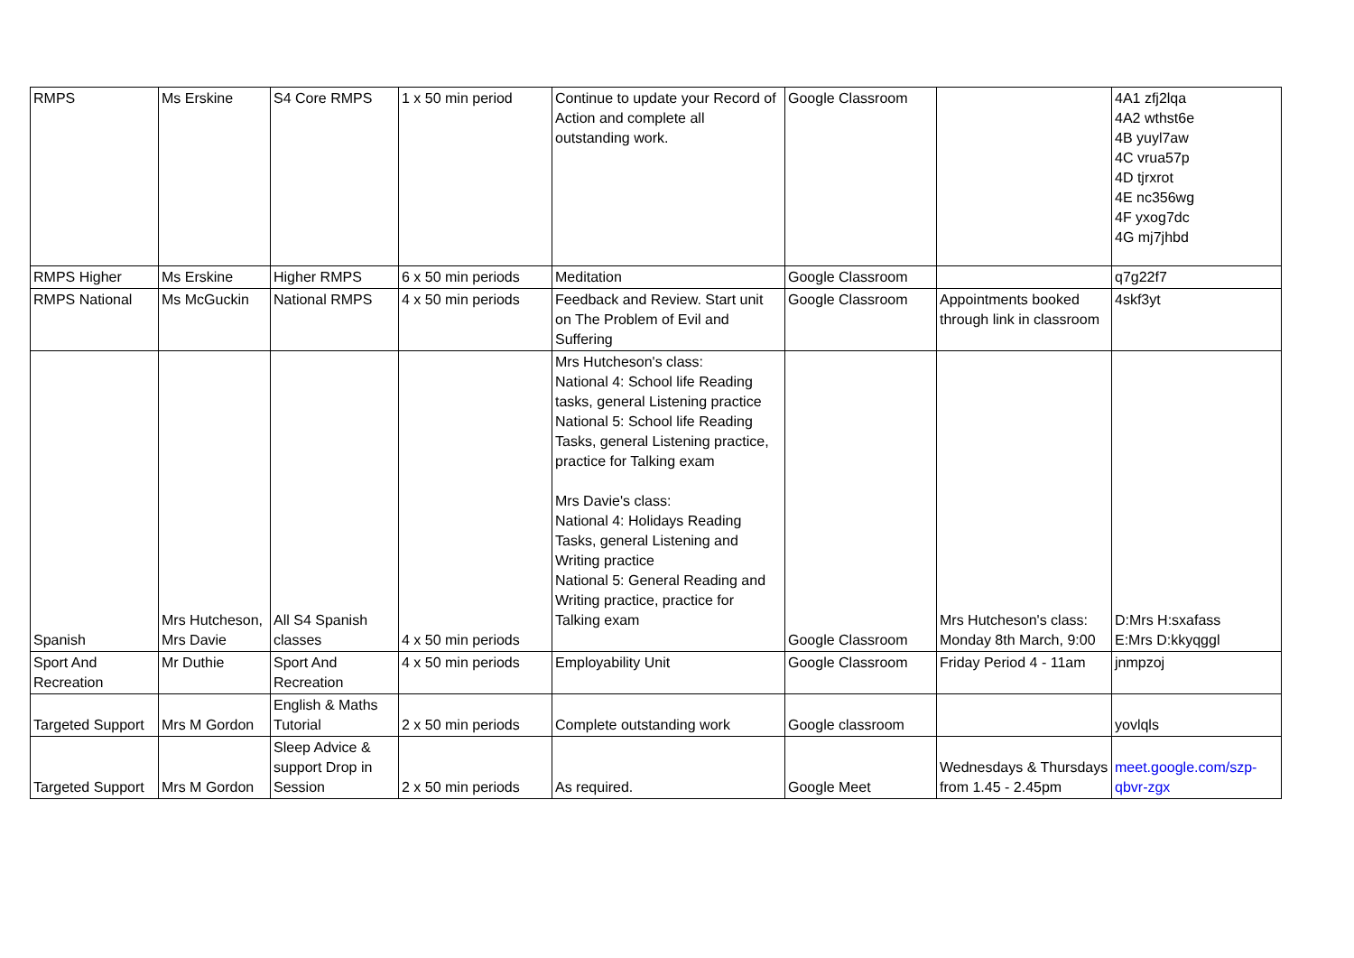| RMPS | Ms Erskine | S4 Core RMPS | 1 x 50 min period | Continue to update your Record of Action and complete all outstanding work. | Google Classroom | | 4A1 zfj2lqa 4A2 wthst6e 4B yuyl7aw 4C vrua57p 4D tjrxrot 4E nc356wg 4F yxog7dc 4G mj7jhbd |
| RMPS Higher | Ms Erskine | Higher RMPS | 6 x 50 min periods | Meditation | Google Classroom | | q7g22f7 |
| RMPS National | Ms McGuckin | National RMPS | 4 x 50 min periods | Feedback and Review. Start unit on The Problem of Evil and Suffering | Google Classroom | Appointments booked through link in classroom | 4skf3yt |
| Spanish | Mrs Hutcheson, Mrs Davie | All S4 Spanish classes | 4 x 50 min periods | Mrs Hutcheson's class: National 4: School life Reading tasks, general Listening practice National 5: School life Reading Tasks, general Listening practice, practice for Talking exam Mrs Davie's class: National 4: Holidays Reading Tasks, general Listening and Writing practice National 5: General Reading and Writing practice, practice for Talking exam | Google Classroom | Mrs Hutcheson's class: Monday 8th March, 9:00 | D:Mrs H:sxafass E:Mrs D:kkyqggl |
| Sport And Recreation | Mr Duthie | Sport And Recreation | 4 x 50 min periods | Employability Unit | Google Classroom | Friday Period 4 - 11am | jnmpzoj |
| Targeted Support | Mrs M Gordon | English & Maths Tutorial | 2 x 50 min periods | Complete outstanding work | Google classroom | | yovlqls |
| Targeted Support | Mrs M Gordon | Sleep Advice & support Drop in Session | 2 x 50 min periods | As required. | Google Meet | Wednesdays & Thursdays from 1.45 - 2.45pm | meet.google.com/szp-qbvr-zgx |